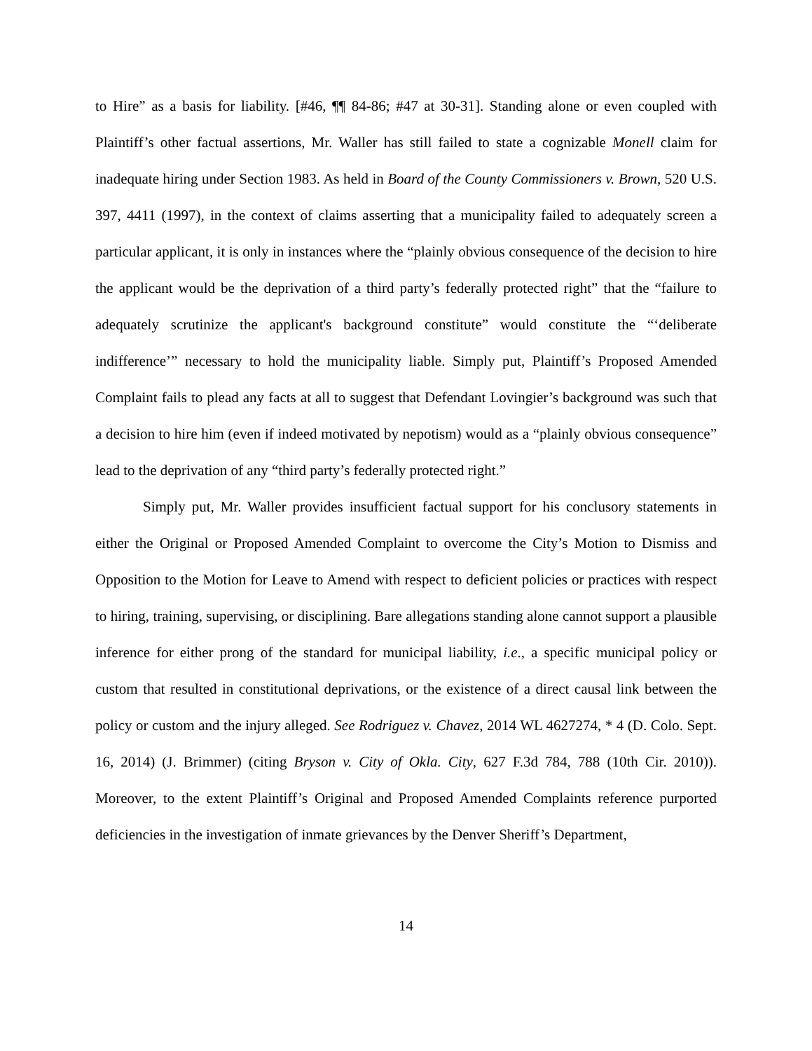to Hire” as a basis for liability. [#46, ¶¶ 84-86; #47 at 30-31]. Standing alone or even coupled with Plaintiff’s other factual assertions, Mr. Waller has still failed to state a cognizable Monell claim for inadequate hiring under Section 1983. As held in Board of the County Commissioners v. Brown, 520 U.S. 397, 4411 (1997), in the context of claims asserting that a municipality failed to adequately screen a particular applicant, it is only in instances where the “plainly obvious consequence of the decision to hire the applicant would be the deprivation of a third party’s federally protected right” that the “failure to adequately scrutinize the applicant's background constitute” would constitute the “‘deliberate indifference’” necessary to hold the municipality liable. Simply put, Plaintiff’s Proposed Amended Complaint fails to plead any facts at all to suggest that Defendant Lovingier’s background was such that a decision to hire him (even if indeed motivated by nepotism) would as a “plainly obvious consequence” lead to the deprivation of any “third party’s federally protected right.”
Simply put, Mr. Waller provides insufficient factual support for his conclusory statements in either the Original or Proposed Amended Complaint to overcome the City’s Motion to Dismiss and Opposition to the Motion for Leave to Amend with respect to deficient policies or practices with respect to hiring, training, supervising, or disciplining. Bare allegations standing alone cannot support a plausible inference for either prong of the standard for municipal liability, i.e., a specific municipal policy or custom that resulted in constitutional deprivations, or the existence of a direct causal link between the policy or custom and the injury alleged. See Rodriguez v. Chavez, 2014 WL 4627274, * 4 (D. Colo. Sept. 16, 2014) (J. Brimmer) (citing Bryson v. City of Okla. City, 627 F.3d 784, 788 (10th Cir. 2010)). Moreover, to the extent Plaintiff’s Original and Proposed Amended Complaints reference purported deficiencies in the investigation of inmate grievances by the Denver Sheriff’s Department,
14